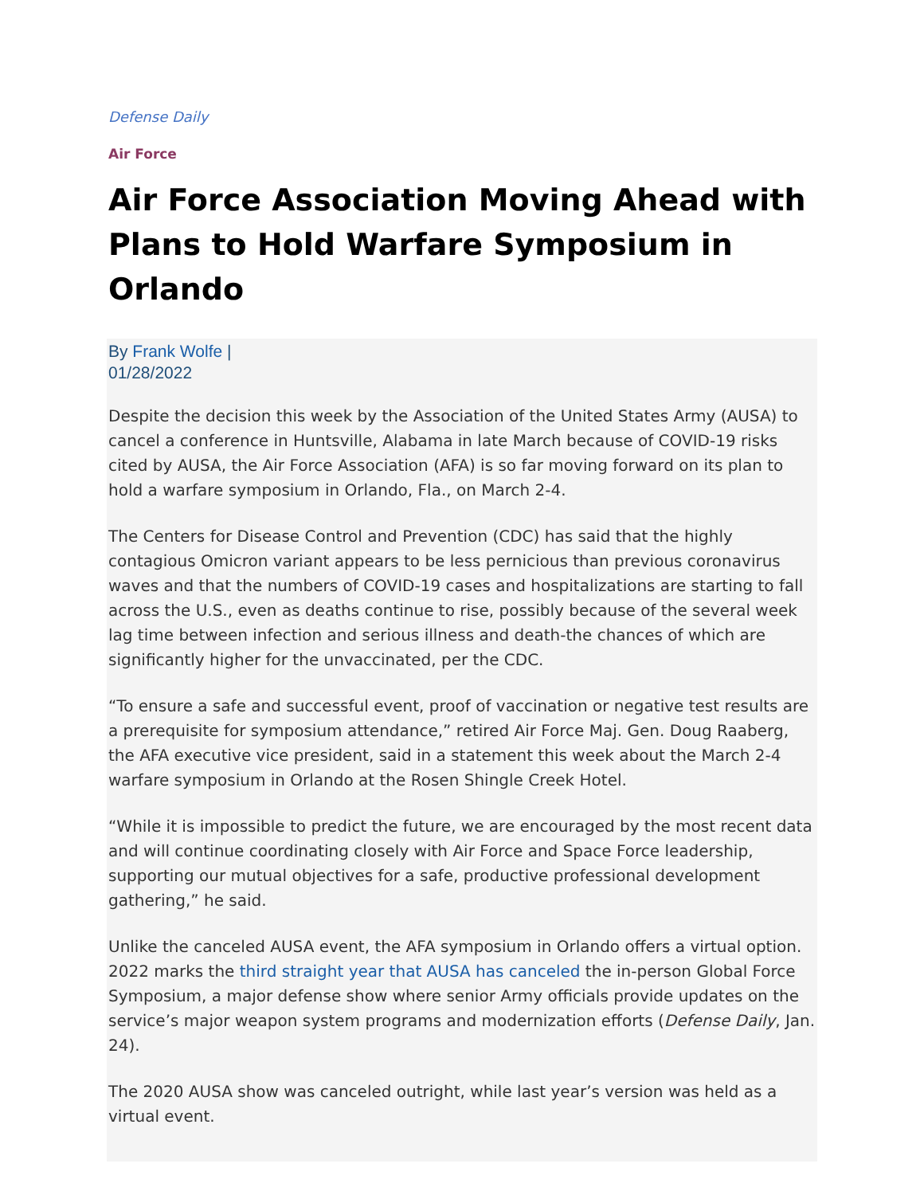Defense Daily
Air Force
Air Force Association Moving Ahead with Plans to Hold Warfare Symposium in Orlando
By Frank Wolfe |
01/28/2022
Despite the decision this week by the Association of the United States Army (AUSA) to cancel a conference in Huntsville, Alabama in late March because of COVID-19 risks cited by AUSA, the Air Force Association (AFA) is so far moving forward on its plan to hold a warfare symposium in Orlando, Fla., on March 2-4.
The Centers for Disease Control and Prevention (CDC) has said that the highly contagious Omicron variant appears to be less pernicious than previous coronavirus waves and that the numbers of COVID-19 cases and hospitalizations are starting to fall across the U.S., even as deaths continue to rise, possibly because of the several week lag time between infection and serious illness and death-the chances of which are significantly higher for the unvaccinated, per the CDC.
“To ensure a safe and successful event, proof of vaccination or negative test results are a prerequisite for symposium attendance,” retired Air Force Maj. Gen. Doug Raaberg, the AFA executive vice president, said in a statement this week about the March 2-4 warfare symposium in Orlando at the Rosen Shingle Creek Hotel.
“While it is impossible to predict the future, we are encouraged by the most recent data and will continue coordinating closely with Air Force and Space Force leadership, supporting our mutual objectives for a safe, productive professional development gathering,” he said.
Unlike the canceled AUSA event, the AFA symposium in Orlando offers a virtual option. 2022 marks the third straight year that AUSA has canceled the in-person Global Force Symposium, a major defense show where senior Army officials provide updates on the service’s major weapon system programs and modernization efforts (Defense Daily, Jan. 24).
The 2020 AUSA show was canceled outright, while last year’s version was held as a virtual event.